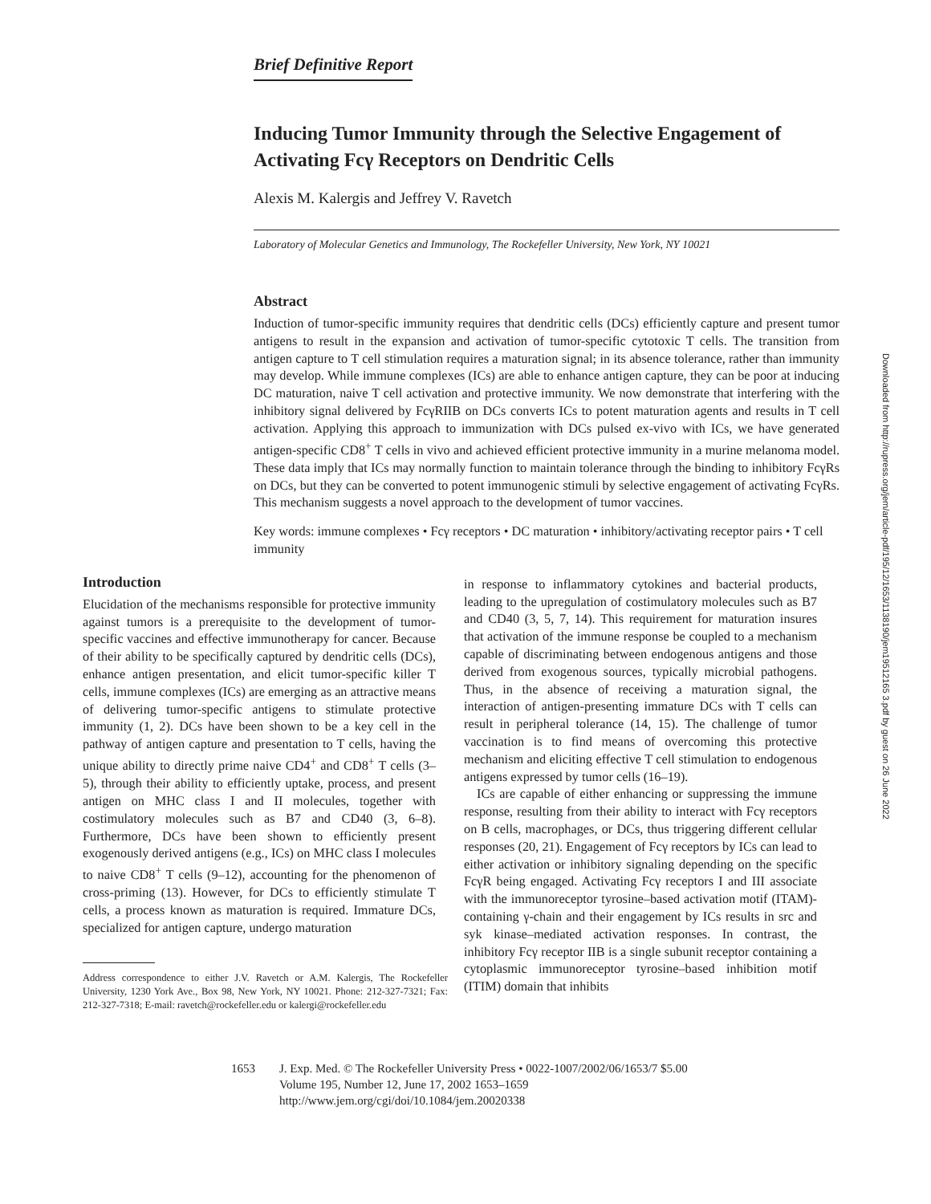Brief Definitive Report
Downloaded from http://rupress.org/jem/article-pdf/195/12/1653/1138190/jem19512165 3.pdf by guest on 26 June 2022
Inducing Tumor Immunity through the Selective Engagement of Activating Fcγ Receptors on Dendritic Cells
Alexis M. Kalergis and Jeffrey V. Ravetch
Laboratory of Molecular Genetics and Immunology, The Rockefeller University, New York, NY 10021
Abstract
Induction of tumor-specific immunity requires that dendritic cells (DCs) efficiently capture and present tumor antigens to result in the expansion and activation of tumor-specific cytotoxic T cells. The transition from antigen capture to T cell stimulation requires a maturation signal; in its absence tolerance, rather than immunity may develop. While immune complexes (ICs) are able to enhance antigen capture, they can be poor at inducing DC maturation, naive T cell activation and protective immunity. We now demonstrate that interfering with the inhibitory signal delivered by FcγRIIB on DCs converts ICs to potent maturation agents and results in T cell activation. Applying this approach to immunization with DCs pulsed ex-vivo with ICs, we have generated antigen-specific CD8<sup>+</sup> T cells in vivo and achieved efficient protective immunity in a murine melanoma model. These data imply that ICs may normally function to maintain tolerance through the binding to inhibitory FcγRs on DCs, but they can be converted to potent immunogenic stimuli by selective engagement of activating FcγRs. This mechanism suggests a novel approach to the development of tumor vaccines.
Key words: immune complexes • Fcγ receptors • DC maturation • inhibitory/activating receptor pairs • T cell immunity
Introduction
Elucidation of the mechanisms responsible for protective immunity against tumors is a prerequisite to the development of tumor-specific vaccines and effective immunotherapy for cancer. Because of their ability to be specifically captured by dendritic cells (DCs), enhance antigen presentation, and elicit tumor-specific killer T cells, immune complexes (ICs) are emerging as an attractive means of delivering tumor-specific antigens to stimulate protective immunity (1, 2). DCs have been shown to be a key cell in the pathway of antigen capture and presentation to T cells, having the unique ability to directly prime naive CD4<sup>+</sup> and CD8<sup>+</sup> T cells (3–5), through their ability to efficiently uptake, process, and present antigen on MHC class I and II molecules, together with costimulatory molecules such as B7 and CD40 (3, 6–8). Furthermore, DCs have been shown to efficiently present exogenously derived antigens (e.g., ICs) on MHC class I molecules to naive CD8<sup>+</sup> T cells (9–12), accounting for the phenomenon of cross-priming (13). However, for DCs to efficiently stimulate T cells, a process known as maturation is required. Immature DCs, specialized for antigen capture, undergo maturation
Address correspondence to either J.V. Ravetch or A.M. Kalergis, The Rockefeller University, 1230 York Ave., Box 98, New York, NY 10021. Phone: 212-327-7321; Fax: 212-327-7318; E-mail: ravetch@rockefeller.edu or kalergi@rockefeller.edu
in response to inflammatory cytokines and bacterial products, leading to the upregulation of costimulatory molecules such as B7 and CD40 (3, 5, 7, 14). This requirement for maturation insures that activation of the immune response be coupled to a mechanism capable of discriminating between endogenous antigens and those derived from exogenous sources, typically microbial pathogens. Thus, in the absence of receiving a maturation signal, the interaction of antigen-presenting immature DCs with T cells can result in peripheral tolerance (14, 15). The challenge of tumor vaccination is to find means of overcoming this protective mechanism and eliciting effective T cell stimulation to endogenous antigens expressed by tumor cells (16–19).
ICs are capable of either enhancing or suppressing the immune response, resulting from their ability to interact with Fcγ receptors on B cells, macrophages, or DCs, thus triggering different cellular responses (20, 21). Engagement of Fcγ receptors by ICs can lead to either activation or inhibitory signaling depending on the specific FcγR being engaged. Activating Fcγ receptors I and III associate with the immunoreceptor tyrosine–based activation motif (ITAM)-containing γ-chain and their engagement by ICs results in src and syk kinase–mediated activation responses. In contrast, the inhibitory Fcγ receptor IIB is a single subunit receptor containing a cytoplasmic immunoreceptor tyrosine–based inhibition motif (ITIM) domain that inhibits
1653 J. Exp. Med. © The Rockefeller University Press • 0022-1007/2002/06/1653/7 $5.00
Volume 195, Number 12, June 17, 2002 1653–1659
http://www.jem.org/cgi/doi/10.1084/jem.20020338